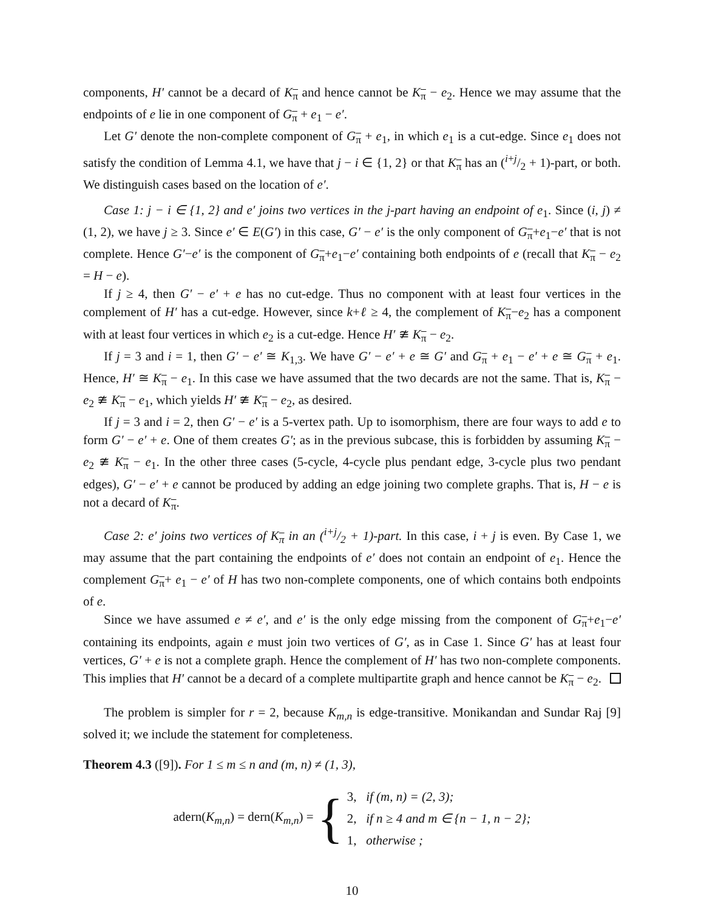components, H′ cannot be a decard of K<sub>π</sub> and hence cannot be K<sub>π</sub> − e<sub>2</sub>. Hence we may assume that the endpoints of e lie in one component of G<sub>π</sub> + e<sub>1</sub> − e′.
Let G′ denote the non-complete component of G<sub>π</sub> + e<sub>1</sub>, in which e<sub>1</sub> is a cut-edge. Since e<sub>1</sub> does not satisfy the condition of Lemma 4.1, we have that j − i ∈ {1, 2} or that K<sub>π</sub> has an (i+j/2 + 1)-part, or both. We distinguish cases based on the location of e′.
Case 1: j − i ∈ {1, 2} and e′ joins two vertices in the j-part having an endpoint of e<sub>1</sub>. Since (i, j) ≠ (1, 2), we have j ≥ 3. Since e′ ∈ E(G′) in this case, G′ − e′ is the only component of G<sub>π</sub>+e<sub>1</sub>−e′ that is not complete. Hence G′−e′ is the component of G<sub>π</sub>+e<sub>1</sub>−e′ containing both endpoints of e (recall that K<sub>π</sub> − e<sub>2</sub> = H − e).
If j ≥ 4, then G′ − e′ + e has no cut-edge. Thus no component with at least four vertices in the complement of H′ has a cut-edge. However, since k+ℓ ≥ 4, the complement of K<sub>π</sub>−e<sub>2</sub> has a component with at least four vertices in which e<sub>2</sub> is a cut-edge. Hence H′ ≇ K<sub>π</sub> − e<sub>2</sub>.
If j = 3 and i = 1, then G′ − e′ ≅ K<sub>1,3</sub>. We have G′ − e′ + e ≅ G′ and G<sub>π</sub> + e<sub>1</sub> − e′ + e ≅ G<sub>π</sub> + e<sub>1</sub>. Hence, H′ ≅ K<sub>π</sub> − e<sub>1</sub>. In this case we have assumed that the two decards are not the same. That is, K<sub>π</sub> − e<sub>2</sub> ≇ K<sub>π</sub> − e<sub>1</sub>, which yields H′ ≇ K<sub>π</sub> − e<sub>2</sub>, as desired.
If j = 3 and i = 2, then G′ − e′ is a 5-vertex path. Up to isomorphism, there are four ways to add e to form G′ − e′ + e. One of them creates G′; as in the previous subcase, this is forbidden by assuming K<sub>π</sub> − e<sub>2</sub> ≇ K<sub>π</sub> − e<sub>1</sub>. In the other three cases (5-cycle, 4-cycle plus pendant edge, 3-cycle plus two pendant edges), G′ − e′ + e cannot be produced by adding an edge joining two complete graphs. That is, H − e is not a decard of K<sub>π</sub>.
Case 2: e′ joins two vertices of K<sub>π</sub> in an (i+j/2 + 1)-part. In this case, i + j is even. By Case 1, we may assume that the part containing the endpoints of e′ does not contain an endpoint of e<sub>1</sub>. Hence the complement G<sub>π</sub>+ e<sub>1</sub> − e′ of H has two non-complete components, one of which contains both endpoints of e.
Since we have assumed e ≠ e′, and e′ is the only edge missing from the component of G<sub>π</sub>+e<sub>1</sub>−e′ containing its endpoints, again e must join two vertices of G′, as in Case 1. Since G′ has at least four vertices, G′ + e is not a complete graph. Hence the complement of H′ has two non-complete components. This implies that H′ cannot be a decard of a complete multipartite graph and hence cannot be K<sub>π</sub> − e<sub>2</sub>.
The problem is simpler for r = 2, because K<sub>m,n</sub> is edge-transitive. Monikandan and Sundar Raj [9] solved it; we include the statement for completeness.
Theorem 4.3 ([9]). For 1 ≤ m ≤ n and (m, n) ≠ (1, 3),
adern(K<sub>m,n</sub>) = dern(K<sub>m,n</sub>) = {
3, if (m, n) = (2, 3);
2, if n ≥ 4 and m ∈ {n − 1, n − 2};
1, otherwise ;
10